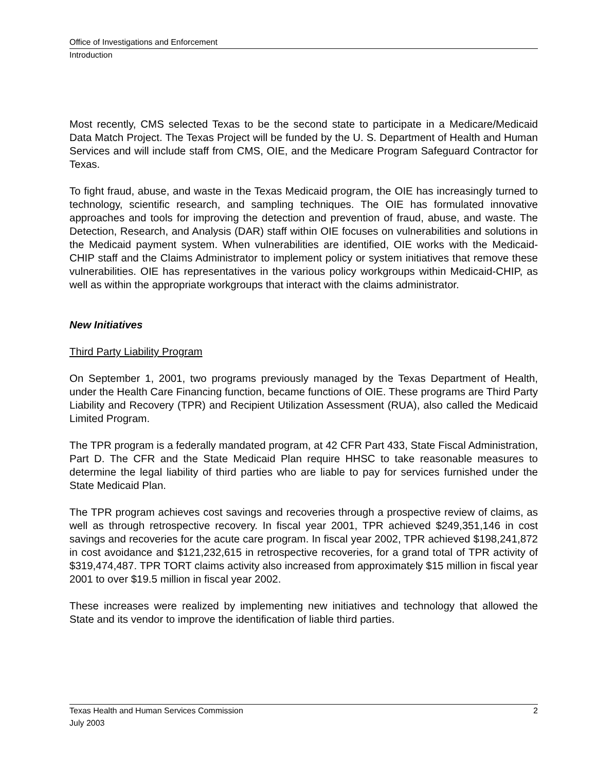Office of Investigations and Enforcement
Introduction
Most recently, CMS selected Texas to be the second state to participate in a Medicare/Medicaid Data Match Project. The Texas Project will be funded by the U. S. Department of Health and Human Services and will include staff from CMS, OIE, and the Medicare Program Safeguard Contractor for Texas.
To fight fraud, abuse, and waste in the Texas Medicaid program, the OIE has increasingly turned to technology, scientific research, and sampling techniques. The OIE has formulated innovative approaches and tools for improving the detection and prevention of fraud, abuse, and waste. The Detection, Research, and Analysis (DAR) staff within OIE focuses on vulnerabilities and solutions in the Medicaid payment system. When vulnerabilities are identified, OIE works with the Medicaid-CHIP staff and the Claims Administrator to implement policy or system initiatives that remove these vulnerabilities. OIE has representatives in the various policy workgroups within Medicaid-CHIP, as well as within the appropriate workgroups that interact with the claims administrator.
New Initiatives
Third Party Liability Program
On September 1, 2001, two programs previously managed by the Texas Department of Health, under the Health Care Financing function, became functions of OIE. These programs are Third Party Liability and Recovery (TPR) and Recipient Utilization Assessment (RUA), also called the Medicaid Limited Program.
The TPR program is a federally mandated program, at 42 CFR Part 433, State Fiscal Administration, Part D. The CFR and the State Medicaid Plan require HHSC to take reasonable measures to determine the legal liability of third parties who are liable to pay for services furnished under the State Medicaid Plan.
The TPR program achieves cost savings and recoveries through a prospective review of claims, as well as through retrospective recovery. In fiscal year 2001, TPR achieved $249,351,146 in cost savings and recoveries for the acute care program. In fiscal year 2002, TPR achieved $198,241,872 in cost avoidance and $121,232,615 in retrospective recoveries, for a grand total of TPR activity of $319,474,487. TPR TORT claims activity also increased from approximately $15 million in fiscal year 2001 to over $19.5 million in fiscal year 2002.
These increases were realized by implementing new initiatives and technology that allowed the State and its vendor to improve the identification of liable third parties.
Texas Health and Human Services Commission 2
July 2003